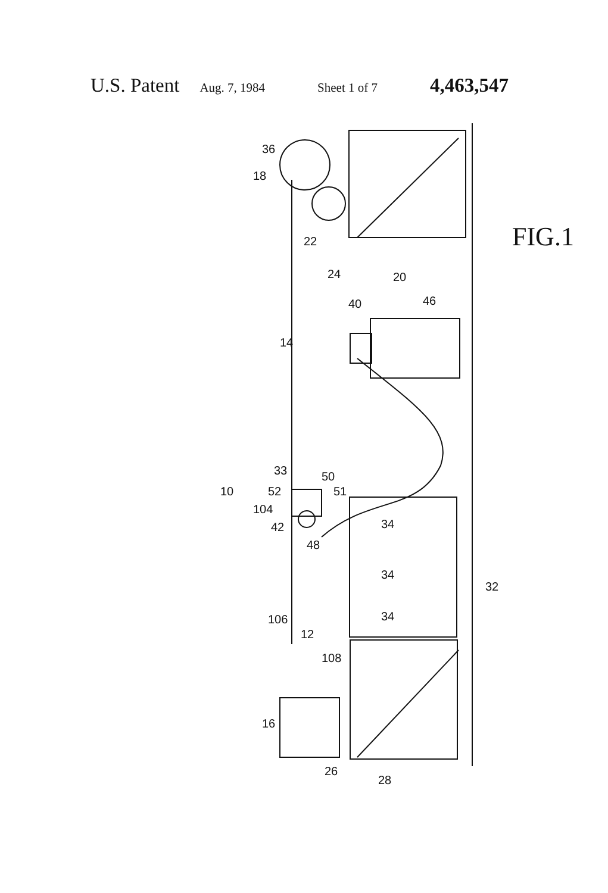U.S. Patent Aug. 7, 1984 Sheet 1 of 7 4,463,547
36
18
22
24
20
FIG.1
46
40
14
33
50
51
10
52
104
42
48
34
34
34
32
106
12
108
16
26
28